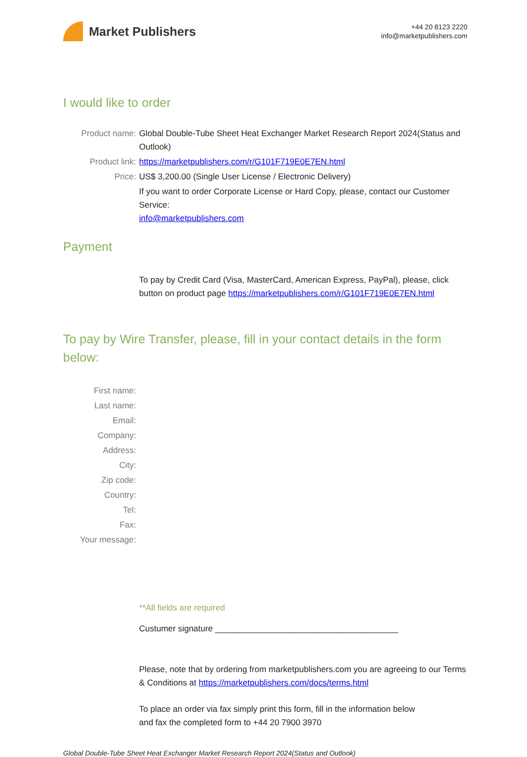Market Publishers
+44 20 8123 2220
info@marketpublishers.com
I would like to order
Product name: Global Double-Tube Sheet Heat Exchanger Market Research Report 2024(Status and Outlook)
Product link: https://marketpublishers.com/r/G101F719E0E7EN.html
Price: US$ 3,200.00 (Single User License / Electronic Delivery)
If you want to order Corporate License or Hard Copy, please, contact our Customer Service:
info@marketpublishers.com
Payment
To pay by Credit Card (Visa, MasterCard, American Express, PayPal), please, click button on product page https://marketpublishers.com/r/G101F719E0E7EN.html
To pay by Wire Transfer, please, fill in your contact details in the form below:
First name:
Last name:
Email:
Company:
Address:
City:
Zip code:
Country:
Tel:
Fax:
Your message:
**All fields are required
Custumer signature _______________________________________
Please, note that by ordering from marketpublishers.com you are agreeing to our Terms & Conditions at https://marketpublishers.com/docs/terms.html
To place an order via fax simply print this form, fill in the information below
and fax the completed form to +44 20 7900 3970
Global Double-Tube Sheet Heat Exchanger Market Research Report 2024(Status and Outlook)